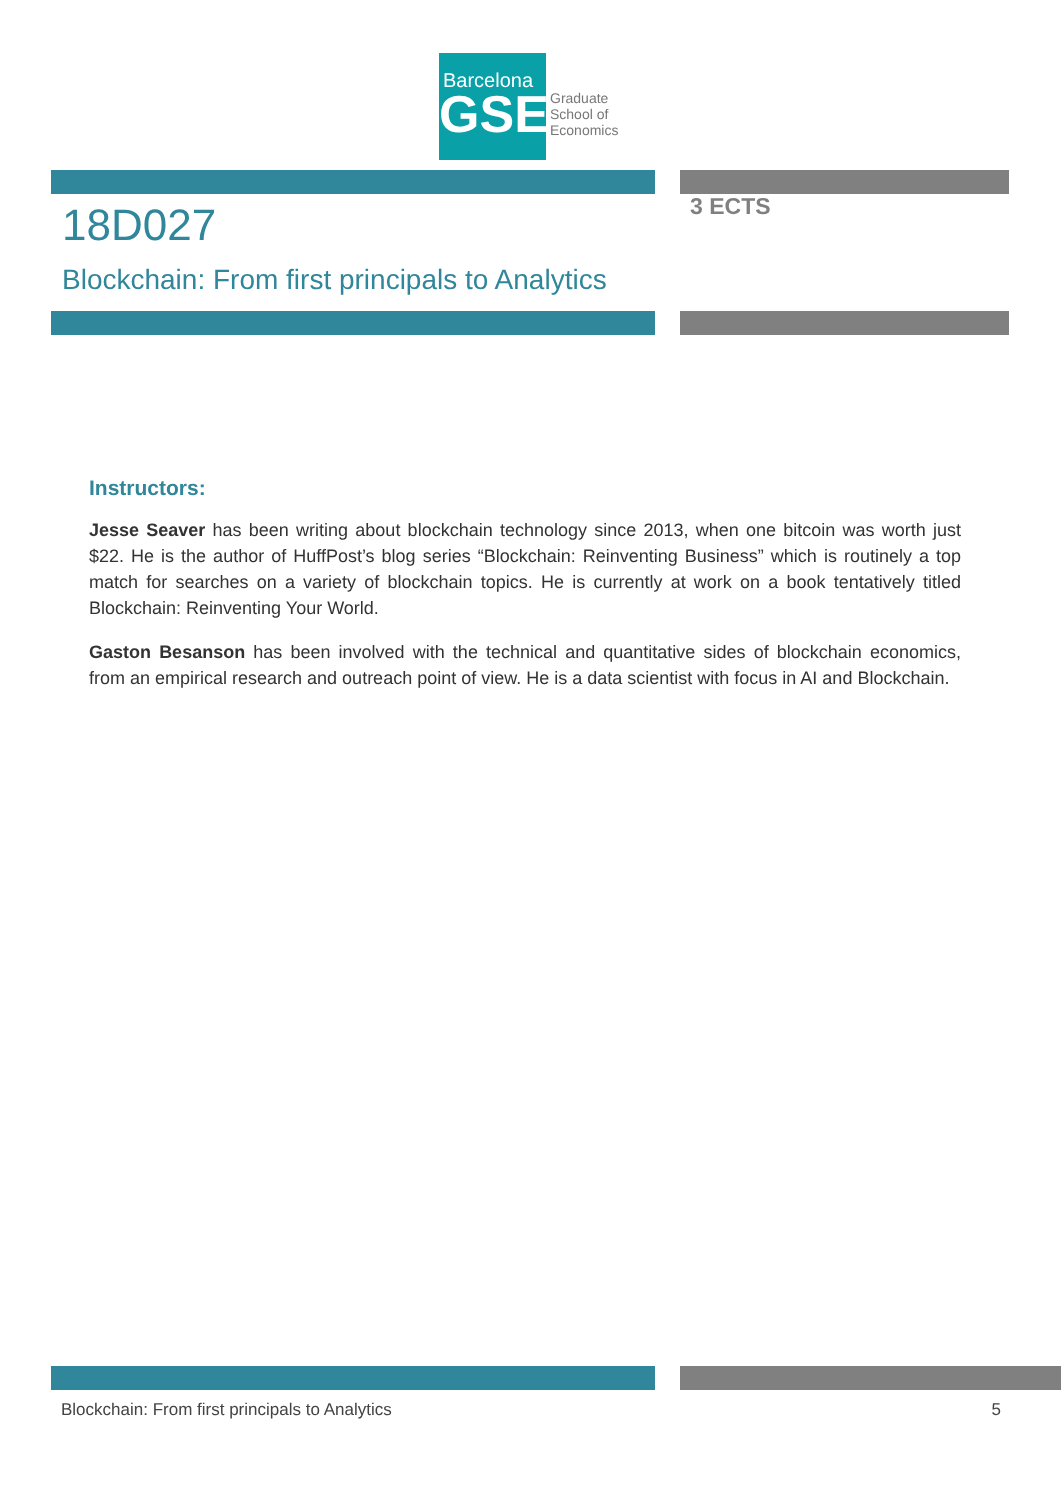Barcelona
GSE
Graduate
School of
Economics
18D027 3 ECTS
Blockchain: From first principals to Analytics
Instructors:
Jesse Seaver has been writing about blockchain technology since 2013, when one bitcoin was worth just $22. He is the author of HuffPost’s blog series “Blockchain: Reinventing Business” which is routinely a top match for searches on a variety of blockchain topics. He is currently at work on a book tentatively titled Blockchain: Reinventing Your World.
Gaston Besanson has been involved with the technical and quantitative sides of blockchain economics, from an empirical research and outreach point of view. He is a data scientist with focus in AI and Blockchain.
Blockchain: From first principals to Analytics 5